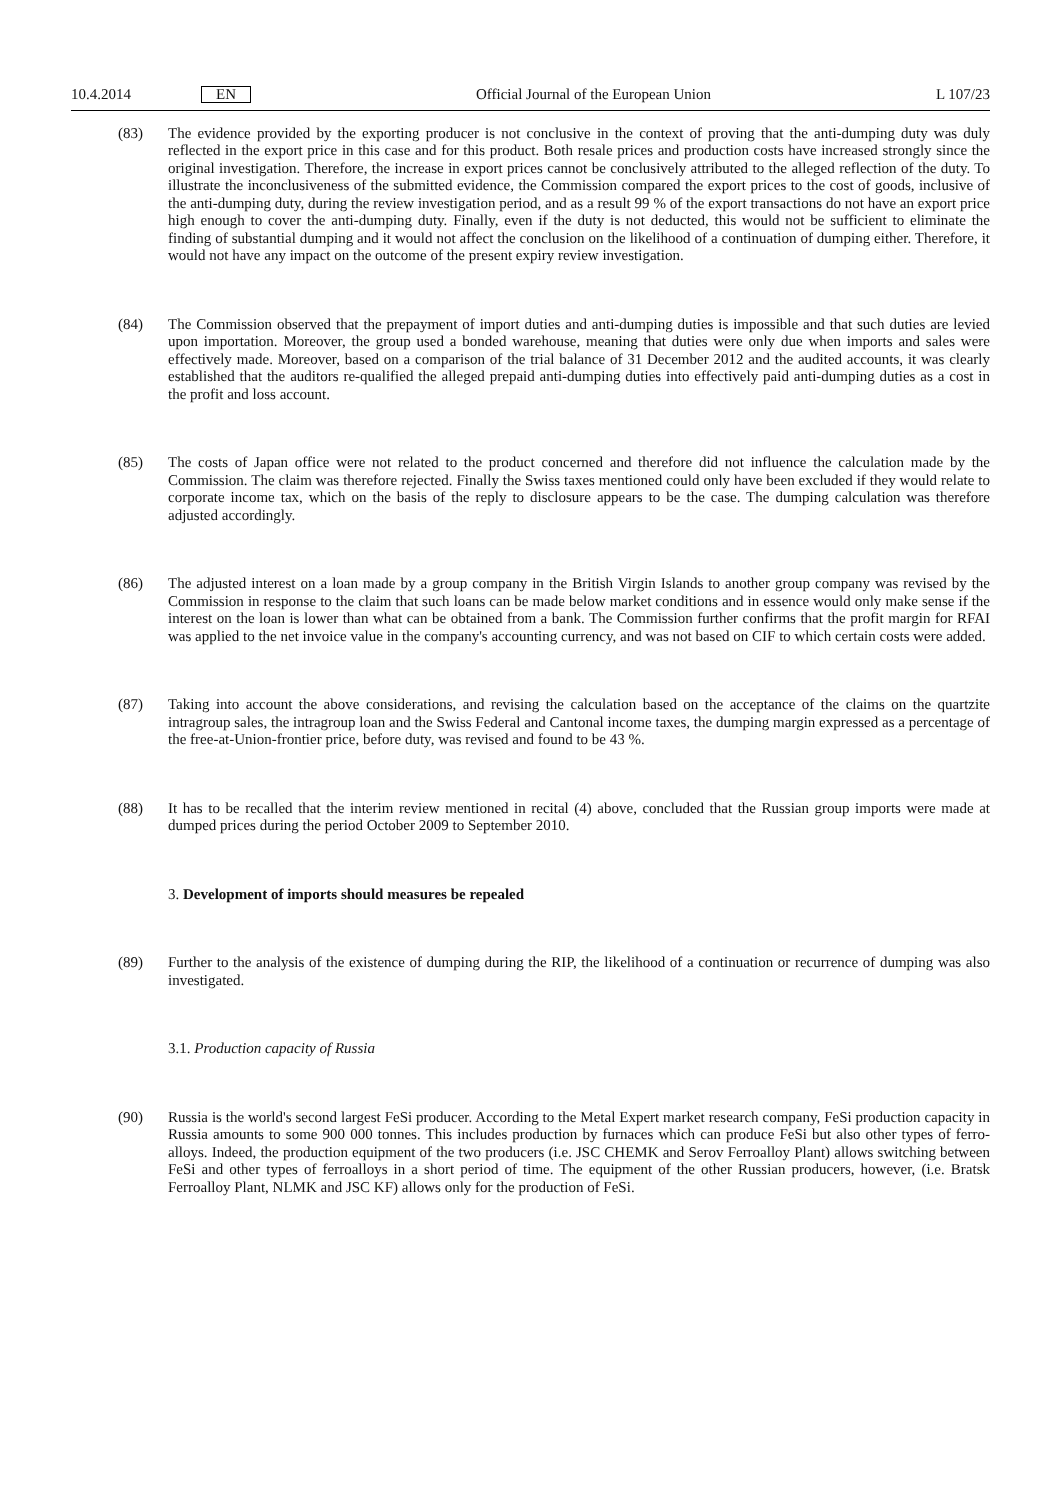10.4.2014 EN Official Journal of the European Union L 107/23
(83) The evidence provided by the exporting producer is not conclusive in the context of proving that the anti-dumping duty was duly reflected in the export price in this case and for this product. Both resale prices and production costs have increased strongly since the original investigation. Therefore, the increase in export prices cannot be conclusively attributed to the alleged reflection of the duty. To illustrate the inconclusiveness of the submitted evidence, the Commission compared the export prices to the cost of goods, inclusive of the anti-dumping duty, during the review investigation period, and as a result 99 % of the export transactions do not have an export price high enough to cover the anti-dumping duty. Finally, even if the duty is not deducted, this would not be sufficient to eliminate the finding of substantial dumping and it would not affect the conclusion on the likelihood of a continuation of dumping either. Therefore, it would not have any impact on the outcome of the present expiry review investigation.
(84) The Commission observed that the prepayment of import duties and anti-dumping duties is impossible and that such duties are levied upon importation. Moreover, the group used a bonded warehouse, meaning that duties were only due when imports and sales were effectively made. Moreover, based on a comparison of the trial balance of 31 December 2012 and the audited accounts, it was clearly established that the auditors re-qualified the alleged prepaid anti-dumping duties into effectively paid anti-dumping duties as a cost in the profit and loss account.
(85) The costs of Japan office were not related to the product concerned and therefore did not influence the calculation made by the Commission. The claim was therefore rejected. Finally the Swiss taxes mentioned could only have been excluded if they would relate to corporate income tax, which on the basis of the reply to disclosure appears to be the case. The dumping calculation was therefore adjusted accordingly.
(86) The adjusted interest on a loan made by a group company in the British Virgin Islands to another group company was revised by the Commission in response to the claim that such loans can be made below market conditions and in essence would only make sense if the interest on the loan is lower than what can be obtained from a bank. The Commission further confirms that the profit margin for RFAI was applied to the net invoice value in the company's accounting currency, and was not based on CIF to which certain costs were added.
(87) Taking into account the above considerations, and revising the calculation based on the acceptance of the claims on the quartzite intragroup sales, the intragroup loan and the Swiss Federal and Cantonal income taxes, the dumping margin expressed as a percentage of the free-at-Union-frontier price, before duty, was revised and found to be 43 %.
(88) It has to be recalled that the interim review mentioned in recital (4) above, concluded that the Russian group imports were made at dumped prices during the period October 2009 to September 2010.
3. Development of imports should measures be repealed
(89) Further to the analysis of the existence of dumping during the RIP, the likelihood of a continuation or recurrence of dumping was also investigated.
3.1. Production capacity of Russia
(90) Russia is the world's second largest FeSi producer. According to the Metal Expert market research company, FeSi production capacity in Russia amounts to some 900 000 tonnes. This includes production by furnaces which can produce FeSi but also other types of ferro-alloys. Indeed, the production equipment of the two producers (i.e. JSC CHEMK and Serov Ferroalloy Plant) allows switching between FeSi and other types of ferroalloys in a short period of time. The equipment of the other Russian producers, however, (i.e. Bratsk Ferroalloy Plant, NLMK and JSC KF) allows only for the production of FeSi.